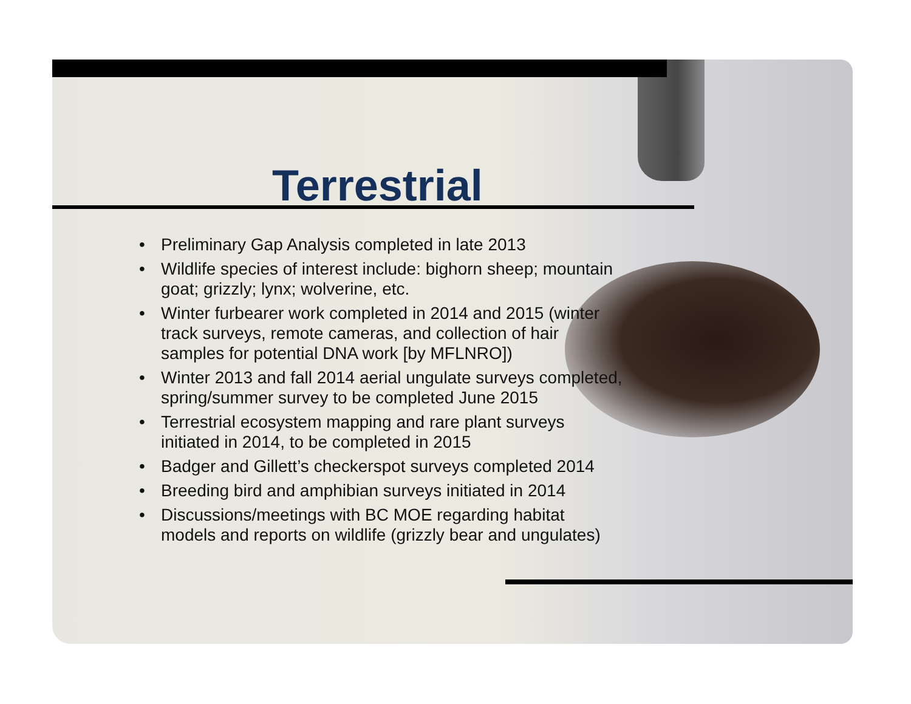Terrestrial
• Preliminary Gap Analysis completed in late 2013
• Wildlife species of interest include: bighorn sheep; mountain goat; grizzly; lynx; wolverine, etc.
• Winter furbearer work completed in 2014 and 2015 (winter track surveys, remote cameras, and collection of hair samples for potential DNA work [by MFLNRO])
• Winter 2013 and fall 2014 aerial ungulate surveys completed, spring/summer survey to be completed June 2015
• Terrestrial ecosystem mapping and rare plant surveys initiated in 2014, to be completed in 2015
• Badger and Gillett’s checkerspot surveys completed 2014
• Breeding bird and amphibian surveys initiated in 2014
• Discussions/meetings with BC MOE regarding habitat models and reports on wildlife (grizzly bear and ungulates)